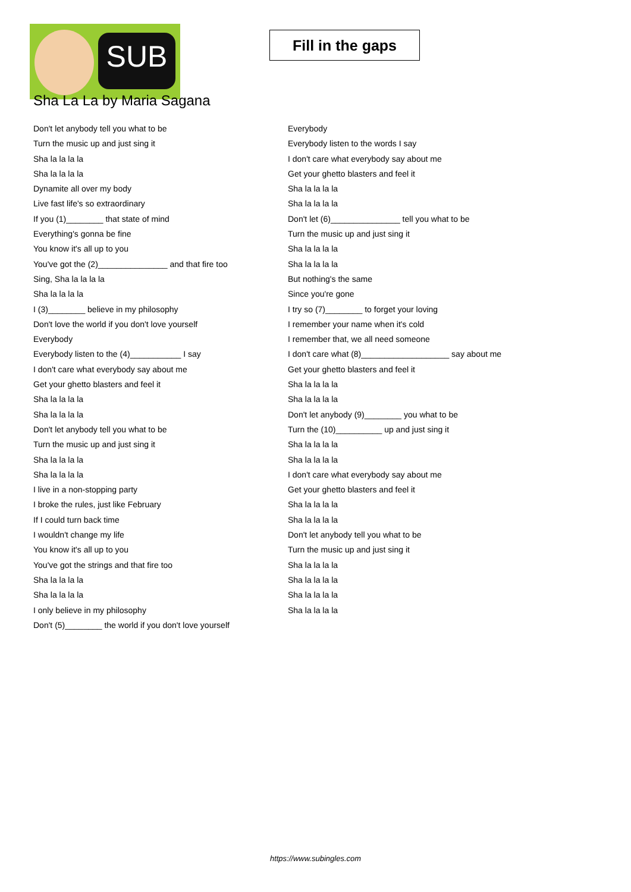SUB
Fill in the gaps
Sha La La by Maria Sagana
Don't let anybody tell you what to be
Turn the music up and just sing it
Sha la la la la
Sha la la la la
Dynamite all over my body
Live fast life's so extraordinary
If you (1)________ that state of mind
Everything's gonna be fine
You know it's all up to you
You've got the (2)_______________ and that fire too
Sing, Sha la la la la
Sha la la la la
I (3)________ believe in my philosophy
Don't love the world if you don't love yourself
Everybody
Everybody listen to the (4)___________ I say
I don't care what everybody say about me
Get your ghetto blasters and feel it
Sha la la la la
Sha la la la la
Don't let anybody tell you what to be
Turn the music up and just sing it
Sha la la la la
Sha la la la la
I live in a non-stopping party
I broke the rules, just like February
If I could turn back time
I wouldn't change my life
You know it's all up to you
You've got the strings and that fire too
Sha la la la la
Sha la la la la
I only believe in my philosophy
Don't (5)________ the world if you don't love yourself
Everybody
Everybody listen to the words I say
I don't care what everybody say about me
Get your ghetto blasters and feel it
Sha la la la la
Sha la la la la
Don't let (6)_______________ tell you what to be
Turn the music up and just sing it
Sha la la la la
Sha la la la la
But nothing's the same
Since you're gone
I try so (7)________ to forget your loving
I remember your name when it's cold
I remember that, we all need someone
I don't care what (8)___________________ say about me
Get your ghetto blasters and feel it
Sha la la la la
Sha la la la la
Don't let anybody (9)________ you what to be
Turn the (10)__________ up and just sing it
Sha la la la la
Sha la la la la
I don't care what everybody say about me
Get your ghetto blasters and feel it
Sha la la la la
Sha la la la la
Don't let anybody tell you what to be
Turn the music up and just sing it
Sha la la la la
Sha la la la la
Sha la la la la
Sha la la la la
https://www.subingles.com